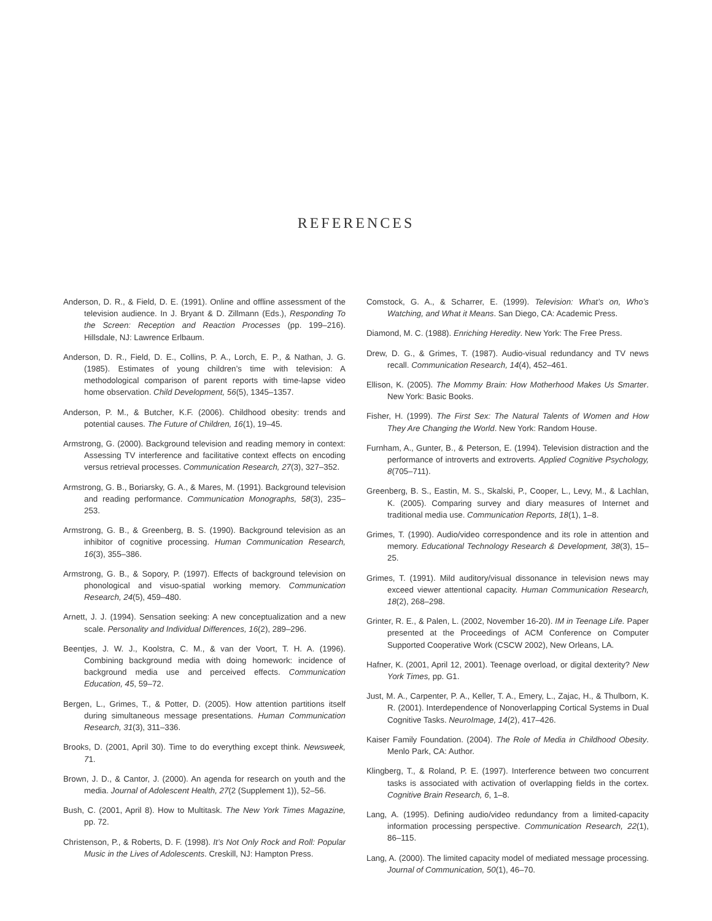REFERENCES
Anderson, D. R., & Field, D. E. (1991). Online and offline assessment of the television audience. In J. Bryant & D. Zillmann (Eds.), Responding To the Screen: Reception and Reaction Processes (pp. 199–216). Hillsdale, NJ: Lawrence Erlbaum.
Anderson, D. R., Field, D. E., Collins, P. A., Lorch, E. P., & Nathan, J. G. (1985). Estimates of young children’s time with television: A methodological comparison of parent reports with time-lapse video home observation. Child Development, 56(5), 1345–1357.
Anderson, P. M., & Butcher, K.F. (2006). Childhood obesity: trends and potential causes. The Future of Children, 16(1), 19–45.
Armstrong, G. (2000). Background television and reading memory in context: Assessing TV interference and facilitative context effects on encoding versus retrieval processes. Communication Research, 27(3), 327–352.
Armstrong, G. B., Boriarsky, G. A., & Mares, M. (1991). Background television and reading performance. Communication Monographs, 58(3), 235–253.
Armstrong, G. B., & Greenberg, B. S. (1990). Background television as an inhibitor of cognitive processing. Human Communication Research, 16(3), 355–386.
Armstrong, G. B., & Sopory, P. (1997). Effects of background television on phonological and visuo-spatial working memory. Communication Research, 24(5), 459–480.
Arnett, J. J. (1994). Sensation seeking: A new conceptualization and a new scale. Personality and Individual Differences, 16(2), 289–296.
Beentjes, J. W. J., Koolstra, C. M., & van der Voort, T. H. A. (1996). Combining background media with doing homework: incidence of background media use and perceived effects. Communication Education, 45, 59–72.
Bergen, L., Grimes, T., & Potter, D. (2005). How attention partitions itself during simultaneous message presentations. Human Communication Research, 31(3), 311–336.
Brooks, D. (2001, April 30). Time to do everything except think. Newsweek, 71.
Brown, J. D., & Cantor, J. (2000). An agenda for research on youth and the media. Journal of Adolescent Health, 27(2 (Supplement 1)), 52–56.
Bush, C. (2001, April 8). How to Multitask. The New York Times Magazine, pp. 72.
Christenson, P., & Roberts, D. F. (1998). It’s Not Only Rock and Roll: Popular Music in the Lives of Adolescents. Creskill, NJ: Hampton Press.
Comstock, G. A., & Scharrer, E. (1999). Television: What’s on, Who’s Watching, and What it Means. San Diego, CA: Academic Press.
Diamond, M. C. (1988). Enriching Heredity. New York: The Free Press.
Drew, D. G., & Grimes, T. (1987). Audio-visual redundancy and TV news recall. Communication Research, 14(4), 452–461.
Ellison, K. (2005). The Mommy Brain: How Motherhood Makes Us Smarter. New York: Basic Books.
Fisher, H. (1999). The First Sex: The Natural Talents of Women and How They Are Changing the World. New York: Random House.
Furnham, A., Gunter, B., & Peterson, E. (1994). Television distraction and the performance of introverts and extroverts. Applied Cognitive Psychology, 8(705–711).
Greenberg, B. S., Eastin, M. S., Skalski, P., Cooper, L., Levy, M., & Lachlan, K. (2005). Comparing survey and diary measures of Internet and traditional media use. Communication Reports, 18(1), 1–8.
Grimes, T. (1990). Audio/video correspondence and its role in attention and memory. Educational Technology Research & Development, 38(3), 15–25.
Grimes, T. (1991). Mild auditory/visual dissonance in television news may exceed viewer attentional capacity. Human Communication Research, 18(2), 268–298.
Grinter, R. E., & Palen, L. (2002, November 16-20). IM in Teenage Life. Paper presented at the Proceedings of ACM Conference on Computer Supported Cooperative Work (CSCW 2002), New Orleans, LA.
Hafner, K. (2001, April 12, 2001). Teenage overload, or digital dexterity? New York Times, pp. G1.
Just, M. A., Carpenter, P. A., Keller, T. A., Emery, L., Zajac, H., & Thulborn, K. R. (2001). Interdependence of Nonoverlapping Cortical Systems in Dual Cognitive Tasks. NeuroImage, 14(2), 417–426.
Kaiser Family Foundation. (2004). The Role of Media in Childhood Obesity. Menlo Park, CA: Author.
Klingberg, T., & Roland, P. E. (1997). Interference between two concurrent tasks is associated with activation of overlapping fields in the cortex. Cognitive Brain Research, 6, 1–8.
Lang, A. (1995). Defining audio/video redundancy from a limited-capacity information processing perspective. Communication Research, 22(1), 86–115.
Lang, A. (2000). The limited capacity model of mediated message processing. Journal of Communication, 50(1), 46–70.